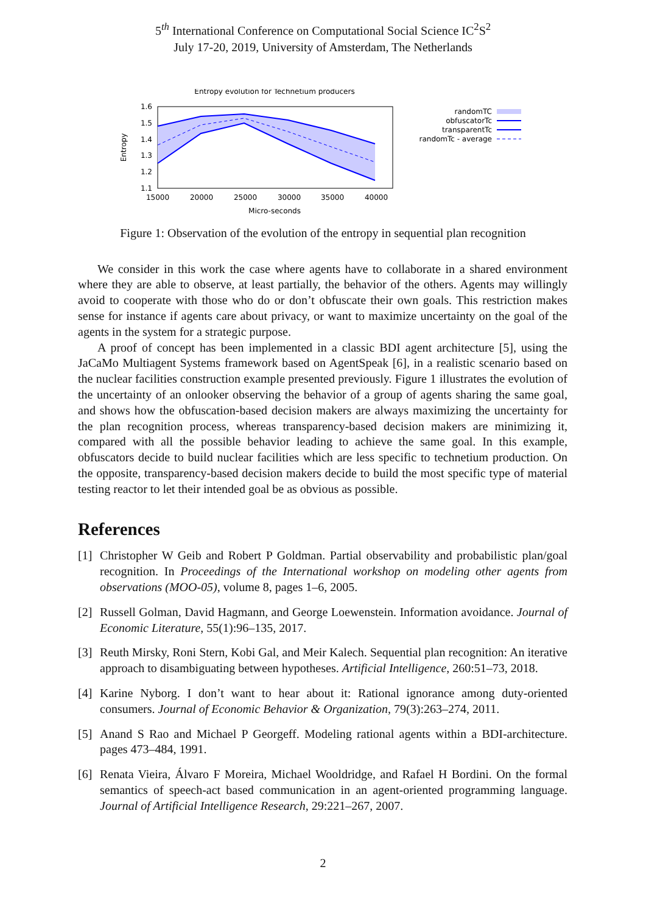5<sup>th</sup> International Conference on Computational Social Science IC<sup>2</sup>S<sup>2</sup>
July 17-20, 2019, University of Amsterdam, The Netherlands
Entropy evolution for Technetium producers
1.6
1.5
1.4
1.3
1.2
1.1
15000
20000
25000
30000
35000
40000
Micro-seconds
Entropy
randomTC
obfuscatorTc
transparentTc
randomTc - average
Figure 1: Observation of the evolution of the entropy in sequential plan recognition
We consider in this work the case where agents have to collaborate in a shared environment where they are able to observe, at least partially, the behavior of the others. Agents may willingly avoid to cooperate with those who do or don’t obfuscate their own goals. This restriction makes sense for instance if agents care about privacy, or want to maximize uncertainty on the goal of the agents in the system for a strategic purpose.
A proof of concept has been implemented in a classic BDI agent architecture [5], using the JaCaMo Multiagent Systems framework based on AgentSpeak [6], in a realistic scenario based on the nuclear facilities construction example presented previously. Figure 1 illustrates the evolution of the uncertainty of an onlooker observing the behavior of a group of agents sharing the same goal, and shows how the obfuscation-based decision makers are always maximizing the uncertainty for the plan recognition process, whereas transparency-based decision makers are minimizing it, compared with all the possible behavior leading to achieve the same goal. In this example, obfuscators decide to build nuclear facilities which are less specific to technetium production. On the opposite, transparency-based decision makers decide to build the most specific type of material testing reactor to let their intended goal be as obvious as possible.
References
[1] Christopher W Geib and Robert P Goldman. Partial observability and probabilistic plan/goal recognition. In Proceedings of the International workshop on modeling other agents from observations (MOO-05), volume 8, pages 1–6, 2005.
[2] Russell Golman, David Hagmann, and George Loewenstein. Information avoidance. Journal of Economic Literature, 55(1):96–135, 2017.
[3] Reuth Mirsky, Roni Stern, Kobi Gal, and Meir Kalech. Sequential plan recognition: An iterative approach to disambiguating between hypotheses. Artificial Intelligence, 260:51–73, 2018.
[4] Karine Nyborg. I don’t want to hear about it: Rational ignorance among duty-oriented consumers. Journal of Economic Behavior & Organization, 79(3):263–274, 2011.
[5] Anand S Rao and Michael P Georgeff. Modeling rational agents within a BDI-architecture. pages 473–484, 1991.
[6] Renata Vieira, Álvaro F Moreira, Michael Wooldridge, and Rafael H Bordini. On the formal semantics of speech-act based communication in an agent-oriented programming language. Journal of Artificial Intelligence Research, 29:221–267, 2007.
2